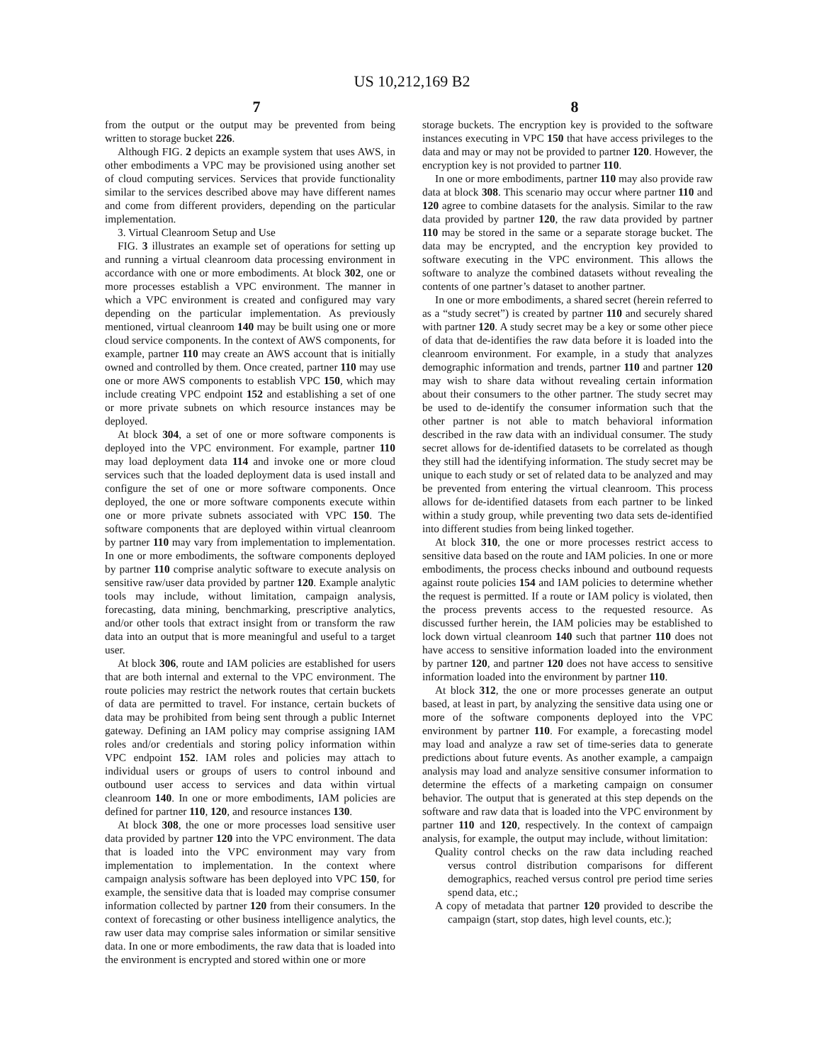US 10,212,169 B2
7 8
from the output or the output may be prevented from being written to storage bucket 226.
Although FIG. 2 depicts an example system that uses AWS, in other embodiments a VPC may be provisioned using another set of cloud computing services. Services that provide functionality similar to the services described above may have different names and come from different providers, depending on the particular implementation.
3. Virtual Cleanroom Setup and Use
FIG. 3 illustrates an example set of operations for setting up and running a virtual cleanroom data processing environment in accordance with one or more embodiments. At block 302, one or more processes establish a VPC environment. The manner in which a VPC environment is created and configured may vary depending on the particular implementation. As previously mentioned, virtual cleanroom 140 may be built using one or more cloud service components. In the context of AWS components, for example, partner 110 may create an AWS account that is initially owned and controlled by them. Once created, partner 110 may use one or more AWS components to establish VPC 150, which may include creating VPC endpoint 152 and establishing a set of one or more private subnets on which resource instances may be deployed.
At block 304, a set of one or more software components is deployed into the VPC environment. For example, partner 110 may load deployment data 114 and invoke one or more cloud services such that the loaded deployment data is used install and configure the set of one or more software components. Once deployed, the one or more software components execute within one or more private subnets associated with VPC 150. The software components that are deployed within virtual cleanroom by partner 110 may vary from implementation to implementation. In one or more embodiments, the software components deployed by partner 110 comprise analytic software to execute analysis on sensitive raw/user data provided by partner 120. Example analytic tools may include, without limitation, campaign analysis, forecasting, data mining, benchmarking, prescriptive analytics, and/or other tools that extract insight from or transform the raw data into an output that is more meaningful and useful to a target user.
At block 306, route and IAM policies are established for users that are both internal and external to the VPC environment. The route policies may restrict the network routes that certain buckets of data are permitted to travel. For instance, certain buckets of data may be prohibited from being sent through a public Internet gateway. Defining an IAM policy may comprise assigning IAM roles and/or credentials and storing policy information within VPC endpoint 152. IAM roles and policies may attach to individual users or groups of users to control inbound and outbound user access to services and data within virtual cleanroom 140. In one or more embodiments, IAM policies are defined for partner 110, 120, and resource instances 130.
At block 308, the one or more processes load sensitive user data provided by partner 120 into the VPC environment. The data that is loaded into the VPC environment may vary from implementation to implementation. In the context where campaign analysis software has been deployed into VPC 150, for example, the sensitive data that is loaded may comprise consumer information collected by partner 120 from their consumers. In the context of forecasting or other business intelligence analytics, the raw user data may comprise sales information or similar sensitive data. In one or more embodiments, the raw data that is loaded into the environment is encrypted and stored within one or more
storage buckets. The encryption key is provided to the software instances executing in VPC 150 that have access privileges to the data and may or may not be provided to partner 120. However, the encryption key is not provided to partner 110.
In one or more embodiments, partner 110 may also provide raw data at block 308. This scenario may occur where partner 110 and 120 agree to combine datasets for the analysis. Similar to the raw data provided by partner 120, the raw data provided by partner 110 may be stored in the same or a separate storage bucket. The data may be encrypted, and the encryption key provided to software executing in the VPC environment. This allows the software to analyze the combined datasets without revealing the contents of one partner’s dataset to another partner.
In one or more embodiments, a shared secret (herein referred to as a “study secret”) is created by partner 110 and securely shared with partner 120. A study secret may be a key or some other piece of data that de-identifies the raw data before it is loaded into the cleanroom environment. For example, in a study that analyzes demographic information and trends, partner 110 and partner 120 may wish to share data without revealing certain information about their consumers to the other partner. The study secret may be used to de-identify the consumer information such that the other partner is not able to match behavioral information described in the raw data with an individual consumer. The study secret allows for de-identified datasets to be correlated as though they still had the identifying information. The study secret may be unique to each study or set of related data to be analyzed and may be prevented from entering the virtual cleanroom. This process allows for de-identified datasets from each partner to be linked within a study group, while preventing two data sets de-identified into different studies from being linked together.
At block 310, the one or more processes restrict access to sensitive data based on the route and IAM policies. In one or more embodiments, the process checks inbound and outbound requests against route policies 154 and IAM policies to determine whether the request is permitted. If a route or IAM policy is violated, then the process prevents access to the requested resource. As discussed further herein, the IAM policies may be established to lock down virtual cleanroom 140 such that partner 110 does not have access to sensitive information loaded into the environment by partner 120, and partner 120 does not have access to sensitive information loaded into the environment by partner 110.
At block 312, the one or more processes generate an output based, at least in part, by analyzing the sensitive data using one or more of the software components deployed into the VPC environment by partner 110. For example, a forecasting model may load and analyze a raw set of time-series data to generate predictions about future events. As another example, a campaign analysis may load and analyze sensitive consumer information to determine the effects of a marketing campaign on consumer behavior. The output that is generated at this step depends on the software and raw data that is loaded into the VPC environment by partner 110 and 120, respectively. In the context of campaign analysis, for example, the output may include, without limitation:
Quality control checks on the raw data including reached versus control distribution comparisons for different demographics, reached versus control pre period time series spend data, etc.;
A copy of metadata that partner 120 provided to describe the campaign (start, stop dates, high level counts, etc.);